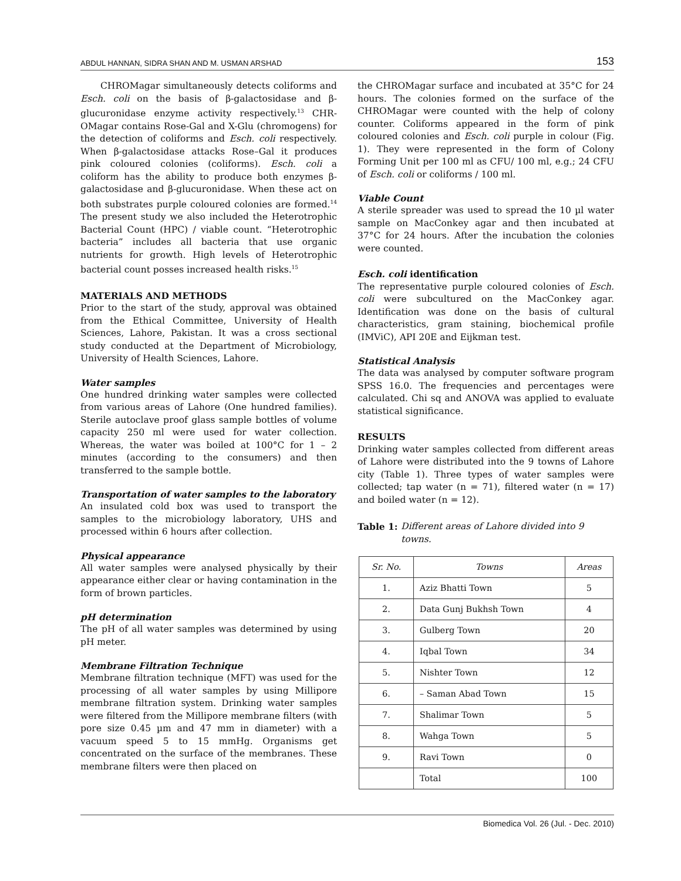ABDUL HANNAN, SIDRA SHAN AND M. USMAN ARSHAD 153
CHROMagar simultaneously detects coliforms and Esch. coli on the basis of β-galactosidase and β-glucuronidase enzyme activity respectively.<sup>13</sup> CHR-OMagar contains Rose-Gal and X-Glu (chromogens) for the detection of coliforms and Esch. coli respectively. When β-galactosidase attacks Rose–Gal it produces pink coloured colonies (coliforms). Esch. coli a coliform has the ability to produce both enzymes β-galactosidase and β-glucuronidase. When these act on both substrates purple coloured colonies are formed.<sup>14</sup> The present study we also included the Heterotrophic Bacterial Count (HPC) / viable count. “Heterotrophic bacteria” includes all bacteria that use organic nutrients for growth. High levels of Heterotrophic bacterial count posses increased health risks.<sup>15</sup>
MATERIALS AND METHODS
Prior to the start of the study, approval was obtained from the Ethical Committee, University of Health Sciences, Lahore, Pakistan. It was a cross sectional study conducted at the Department of Microbiology, University of Health Sciences, Lahore.
Water samples
One hundred drinking water samples were collected from various areas of Lahore (One hundred families). Sterile autoclave proof glass sample bottles of volume capacity 250 ml were used for water collection. Whereas, the water was boiled at 100°C for 1 – 2 minutes (according to the consumers) and then transferred to the sample bottle.
Transportation of water samples to the laboratory
An insulated cold box was used to transport the samples to the microbiology laboratory, UHS and processed within 6 hours after collection.
Physical appearance
All water samples were analysed physically by their appearance either clear or having contamination in the form of brown particles.
pH determination
The pH of all water samples was determined by using pH meter.
Membrane Filtration Technique
Membrane filtration technique (MFT) was used for the processing of all water samples by using Millipore membrane filtration system. Drinking water samples were filtered from the Millipore membrane filters (with pore size 0.45 µm and 47 mm in diameter) with a vacuum speed 5 to 15 mmHg. Organisms get concentrated on the surface of the membranes. These membrane filters were then placed on
the CHROMagar surface and incubated at 35°C for 24 hours. The colonies formed on the surface of the CHROMagar were counted with the help of colony counter. Coliforms appeared in the form of pink coloured colonies and Esch. coli purple in colour (Fig. 1). They were represented in the form of Colony Forming Unit per 100 ml as CFU/ 100 ml, e.g.; 24 CFU of Esch. coli or coliforms / 100 ml.
Viable Count
A sterile spreader was used to spread the 10 µl water sample on MacConkey agar and then incubated at 37°C for 24 hours. After the incubation the colonies were counted.
Esch. coli identification
The representative purple coloured colonies of Esch. coli were subcultured on the MacConkey agar. Identification was done on the basis of cultural characteristics, gram staining, biochemical profile (IMViC), API 20E and Eijkman test.
Statistical Analysis
The data was analysed by computer software program SPSS 16.0. The frequencies and percentages were calculated. Chi sq and ANOVA was applied to evaluate statistical significance.
RESULTS
Drinking water samples collected from different areas of Lahore were distributed into the 9 towns of Lahore city (Table 1). Three types of water samples were collected; tap water (n = 71), filtered water (n = 17) and boiled water (n = 12).
Table 1: Different areas of Lahore divided into 9 towns.
| Sr. No. | Towns | Areas |
| --- | --- | --- |
| 1. | Aziz Bhatti Town | 5 |
| 2. | Data Gunj Bukhsh Town | 4 |
| 3. | Gulberg Town | 20 |
| 4. | Iqbal Town | 34 |
| 5. | Nishter Town | 12 |
| 6. | – Saman Abad Town | 15 |
| 7. | Shalimar Town | 5 |
| 8. | Wahga Town | 5 |
| 9. | Ravi Town | 0 |
| | Total | 100 |
Biomedica Vol. 26 (Jul. - Dec. 2010)